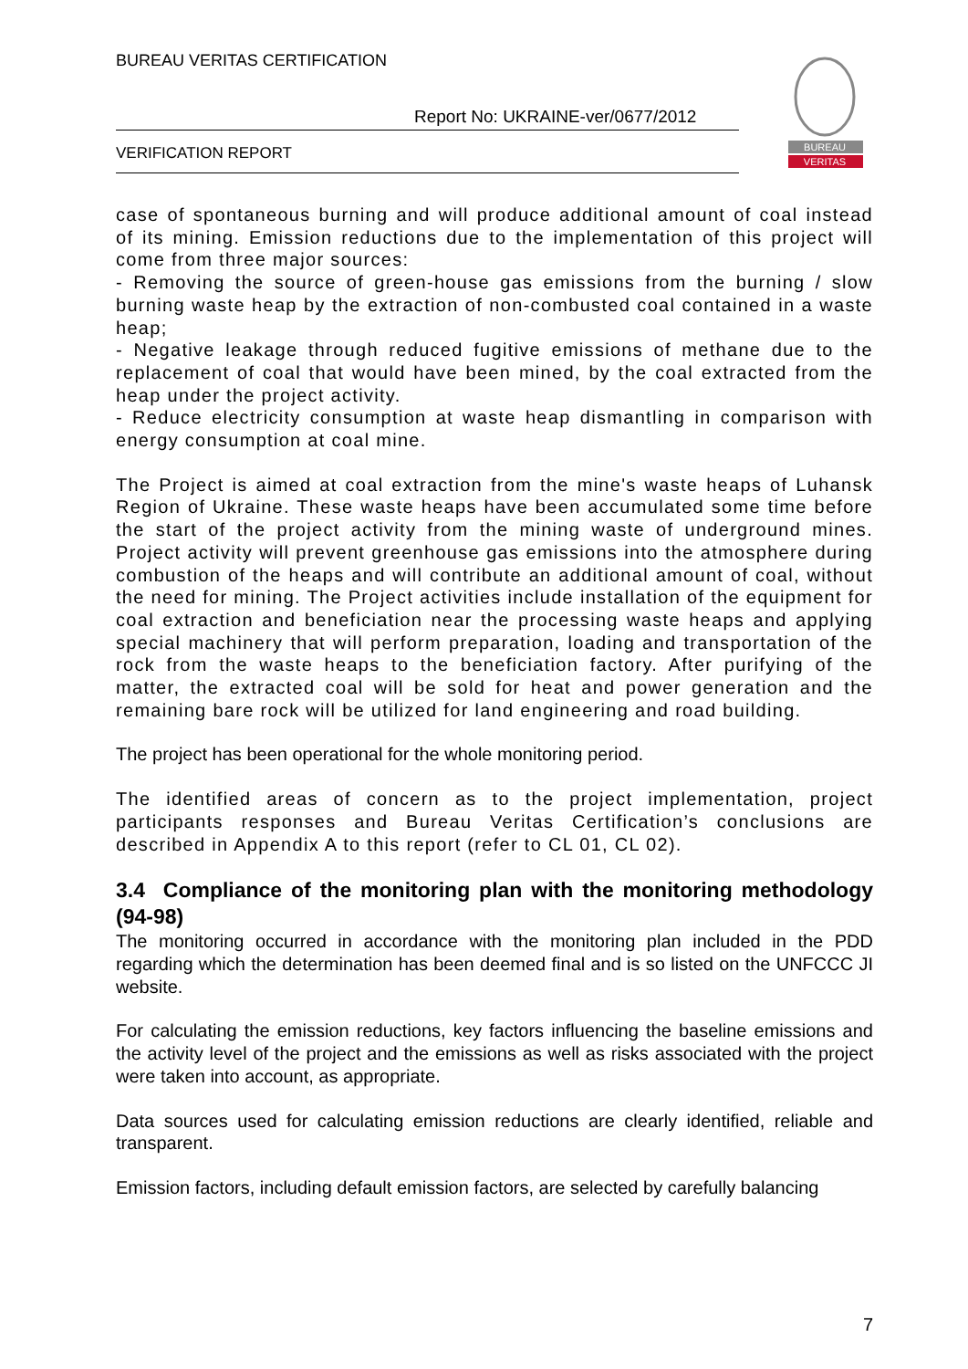BUREAU VERITAS CERTIFICATION
Report No: UKRAINE-ver/0677/2012
VERIFICATION REPORT
BUREAU
VERITAS
case of spontaneous burning and will produce additional amount of coal instead of its mining. Emission reductions due to the implementation of this project will come from three major sources:
- Removing the source of green-house gas emissions from the burning / slow burning waste heap by the extraction of non-combusted coal contained in a waste heap;
- Negative leakage through reduced fugitive emissions of methane due to the replacement of coal that would have been mined, by the coal extracted from the heap under the project activity.
- Reduce electricity consumption at waste heap dismantling in comparison with energy consumption at coal mine.
The Project is aimed at coal extraction from the mine's waste heaps of Luhansk Region of Ukraine. These waste heaps have been accumulated some time before the start of the project activity from the mining waste of underground mines. Project activity will prevent greenhouse gas emissions into the atmosphere during combustion of the heaps and will contribute an additional amount of coal, without the need for mining. The Project activities include installation of the equipment for coal extraction and beneficiation near the processing waste heaps and applying special machinery that will perform preparation, loading and transportation of the rock from the waste heaps to the beneficiation factory. After purifying of the matter, the extracted coal will be sold for heat and power generation and the remaining bare rock will be utilized for land engineering and road building.
The project has been operational for the whole monitoring period.
The identified areas of concern as to the project implementation, project participants responses and Bureau Veritas Certification’s conclusions are described in Appendix A to this report (refer to CL 01, CL 02).
3.4 Compliance of the monitoring plan with the monitoring methodology (94-98)
The monitoring occurred in accordance with the monitoring plan included in the PDD regarding which the determination has been deemed final and is so listed on the UNFCCC JI website.
For calculating the emission reductions, key factors influencing the baseline emissions and the activity level of the project and the emissions as well as risks associated with the project were taken into account, as appropriate.
Data sources used for calculating emission reductions are clearly identified, reliable and transparent.
Emission factors, including default emission factors, are selected by carefully balancing
7